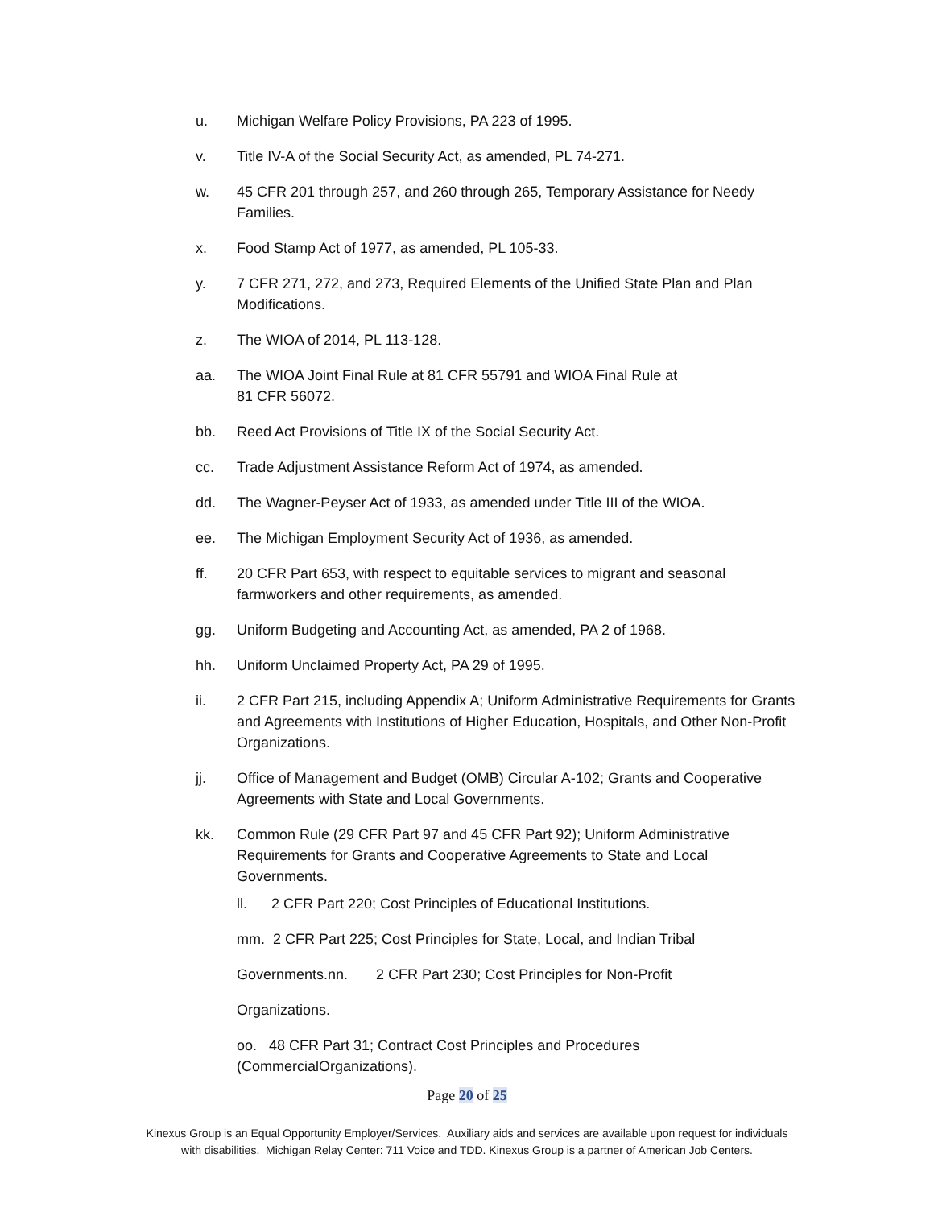u. Michigan Welfare Policy Provisions, PA 223 of 1995.
v. Title IV-A of the Social Security Act, as amended, PL 74-271.
w. 45 CFR 201 through 257, and 260 through 265, Temporary Assistance for Needy Families.
x. Food Stamp Act of 1977, as amended, PL 105-33.
y. 7 CFR 271, 272, and 273, Required Elements of the Unified State Plan and Plan Modifications.
z. The WIOA of 2014, PL 113-128.
aa. The WIOA Joint Final Rule at 81 CFR 55791 and WIOA Final Rule at
81 CFR 56072.
bb. Reed Act Provisions of Title IX of the Social Security Act.
cc. Trade Adjustment Assistance Reform Act of 1974, as amended.
dd. The Wagner-Peyser Act of 1933, as amended under Title III of the WIOA.
ee. The Michigan Employment Security Act of 1936, as amended.
ff. 20 CFR Part 653, with respect to equitable services to migrant and seasonal farmworkers and other requirements, as amended.
gg. Uniform Budgeting and Accounting Act, as amended, PA 2 of 1968.
hh. Uniform Unclaimed Property Act, PA 29 of 1995.
ii. 2 CFR Part 215, including Appendix A; Uniform Administrative Requirements for Grants and Agreements with Institutions of Higher Education, Hospitals, and Other Non-Profit Organizations.
jj. Office of Management and Budget (OMB) Circular A-102; Grants and Cooperative Agreements with State and Local Governments.
kk. Common Rule (29 CFR Part 97 and 45 CFR Part 92); Uniform Administrative Requirements for Grants and Cooperative Agreements to State and Local Governments.
ll. 2 CFR Part 220; Cost Principles of Educational Institutions.
mm. 2 CFR Part 225; Cost Principles for State, Local, and Indian Tribal
Governments.nn. 2 CFR Part 230; Cost Principles for Non-Profit
Organizations.
oo. 48 CFR Part 31; Contract Cost Principles and Procedures (CommercialOrganizations).
Page 20 of 25
Kinexus Group is an Equal Opportunity Employer/Services. Auxiliary aids and services are available upon request for individuals
with disabilities. Michigan Relay Center: 711 Voice and TDD. Kinexus Group is a partner of American Job Centers.